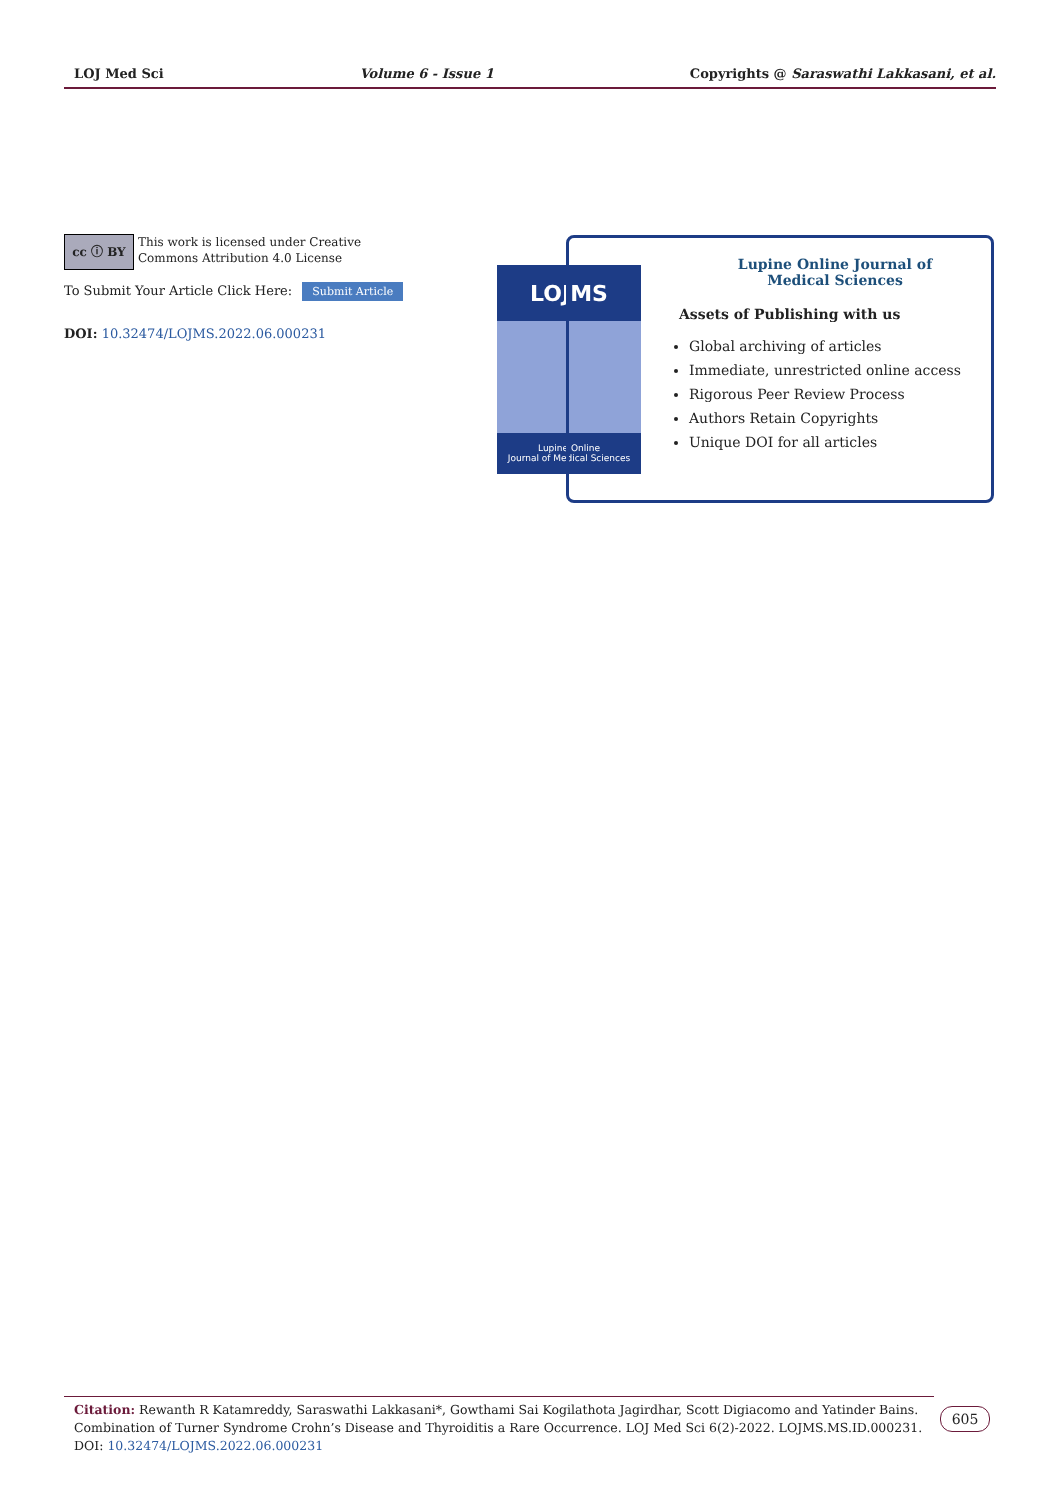LOJ Med Sci Volume 6 - Issue 1 Copyrights @ Saraswathi Lakkasani, et al.
cc ⓘ BY
This work is licensed under Creative Commons Attribution 4.0 License
To Submit Your Article Click Here: Submit Article
DOI: 10.32474/LOJMS.2022.06.000231
LOJMS
Lupine Online
Journal of Medical Sciences
Lupine Online Journal of
Medical Sciences
Assets of Publishing with us
Global archiving of articles
Immediate, unrestricted online access
Rigorous Peer Review Process
Authors Retain Copyrights
Unique DOI for all articles
Citation: Rewanth R Katamreddy, Saraswathi Lakkasani*, Gowthami Sai Kogilathota Jagirdhar, Scott Digiacomo and Yatinder Bains. Combination of Turner Syndrome Crohn’s Disease and Thyroiditis a Rare Occurrence. LOJ Med Sci 6(2)-2022. LOJMS.MS.ID.000231.
DOI: 10.32474/LOJMS.2022.06.000231
605